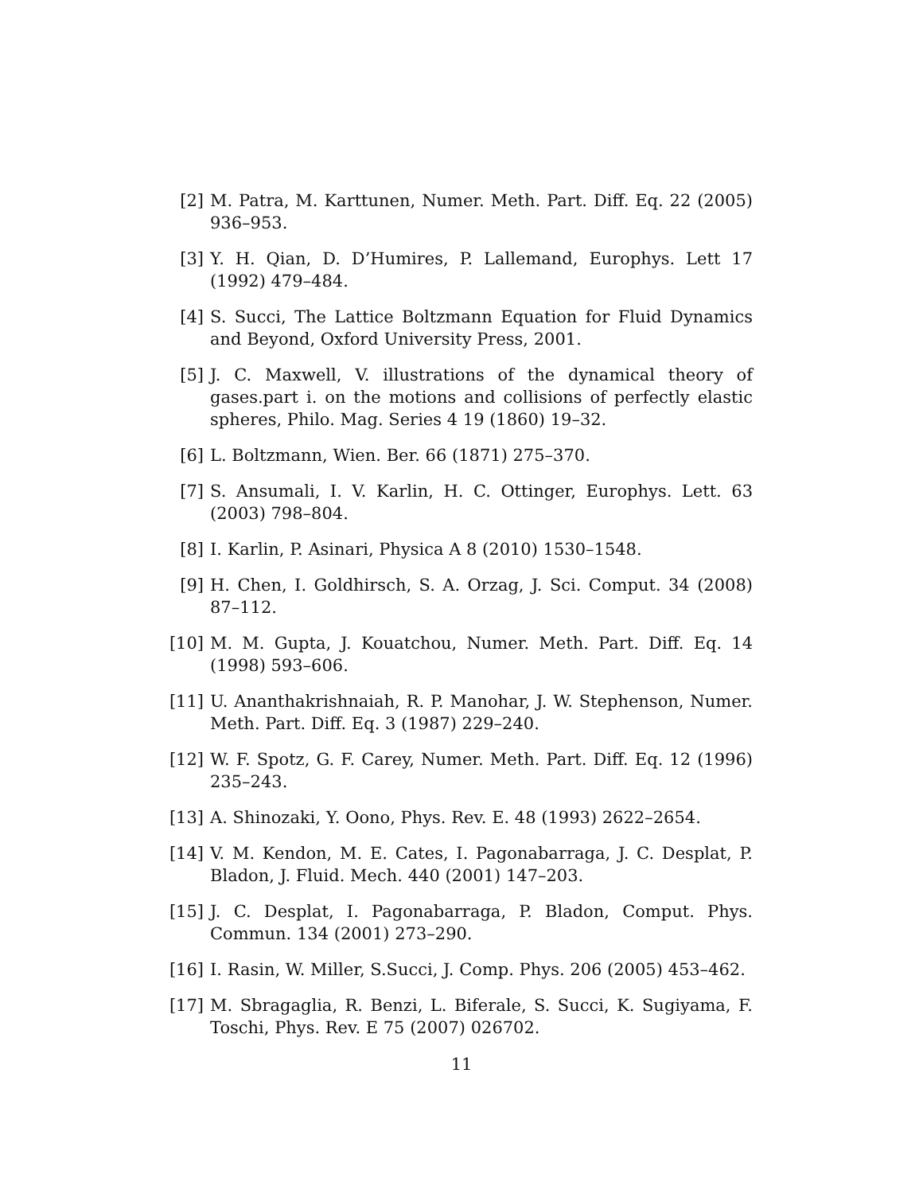[2] M. Patra, M. Karttunen, Numer. Meth. Part. Diff. Eq. 22 (2005) 936–953.
[3] Y. H. Qian, D. D’Humires, P. Lallemand, Europhys. Lett 17 (1992) 479–484.
[4] S. Succi, The Lattice Boltzmann Equation for Fluid Dynamics and Beyond, Oxford University Press, 2001.
[5] J. C. Maxwell, V. illustrations of the dynamical theory of gases.part i. on the motions and collisions of perfectly elastic spheres, Philo. Mag. Series 4 19 (1860) 19–32.
[6] L. Boltzmann, Wien. Ber. 66 (1871) 275–370.
[7] S. Ansumali, I. V. Karlin, H. C. Ottinger, Europhys. Lett. 63 (2003) 798–804.
[8] I. Karlin, P. Asinari, Physica A 8 (2010) 1530–1548.
[9] H. Chen, I. Goldhirsch, S. A. Orzag, J. Sci. Comput. 34 (2008) 87–112.
[10]
M. M. Gupta, J. Kouatchou, Numer. Meth. Part. Diff. Eq. 14 (1998) 593–606.
[11]
U. Ananthakrishnaiah, R. P. Manohar, J. W. Stephenson, Numer. Meth. Part. Diff. Eq. 3 (1987) 229–240.
[12]
W. F. Spotz, G. F. Carey, Numer. Meth. Part. Diff. Eq. 12 (1996) 235–243.
[13]
A. Shinozaki, Y. Oono, Phys. Rev. E. 48 (1993) 2622–2654.
[14]
V. M. Kendon, M. E. Cates, I. Pagonabarraga, J. C. Desplat, P. Bladon, J. Fluid. Mech. 440 (2001) 147–203.
[15]
J. C. Desplat, I. Pagonabarraga, P. Bladon, Comput. Phys. Commun. 134 (2001) 273–290.
[16]
I. Rasin, W. Miller, S.Succi, J. Comp. Phys. 206 (2005) 453–462.
[17]
M. Sbragaglia, R. Benzi, L. Biferale, S. Succi, K. Sugiyama, F. Toschi, Phys. Rev. E 75 (2007) 026702.
11